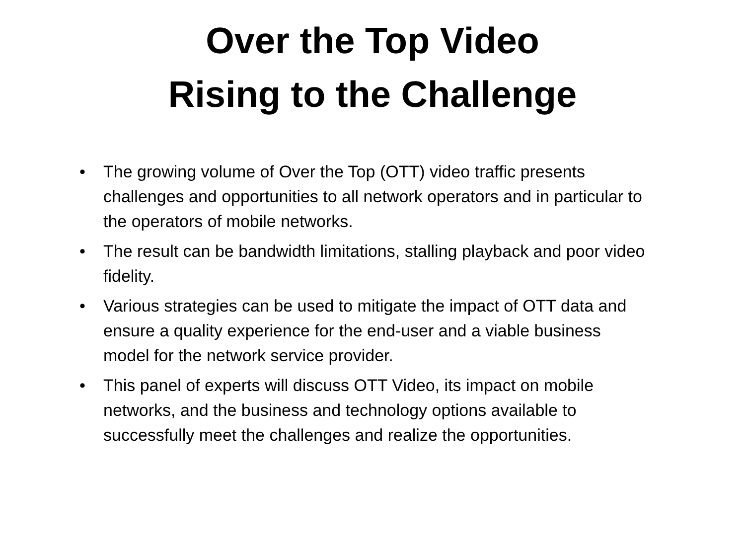Over the Top Video
Rising to the Challenge
• The growing volume of Over the Top (OTT) video traffic presents challenges and opportunities to all network operators and in particular to the operators of mobile networks.
• The result can be bandwidth limitations, stalling playback and poor video fidelity.
• Various strategies can be used to mitigate the impact of OTT data and ensure a quality experience for the end-user and a viable business model for the network service provider.
• This panel of experts will discuss OTT Video, its impact on mobile networks, and the business and technology options available to successfully meet the challenges and realize the opportunities.